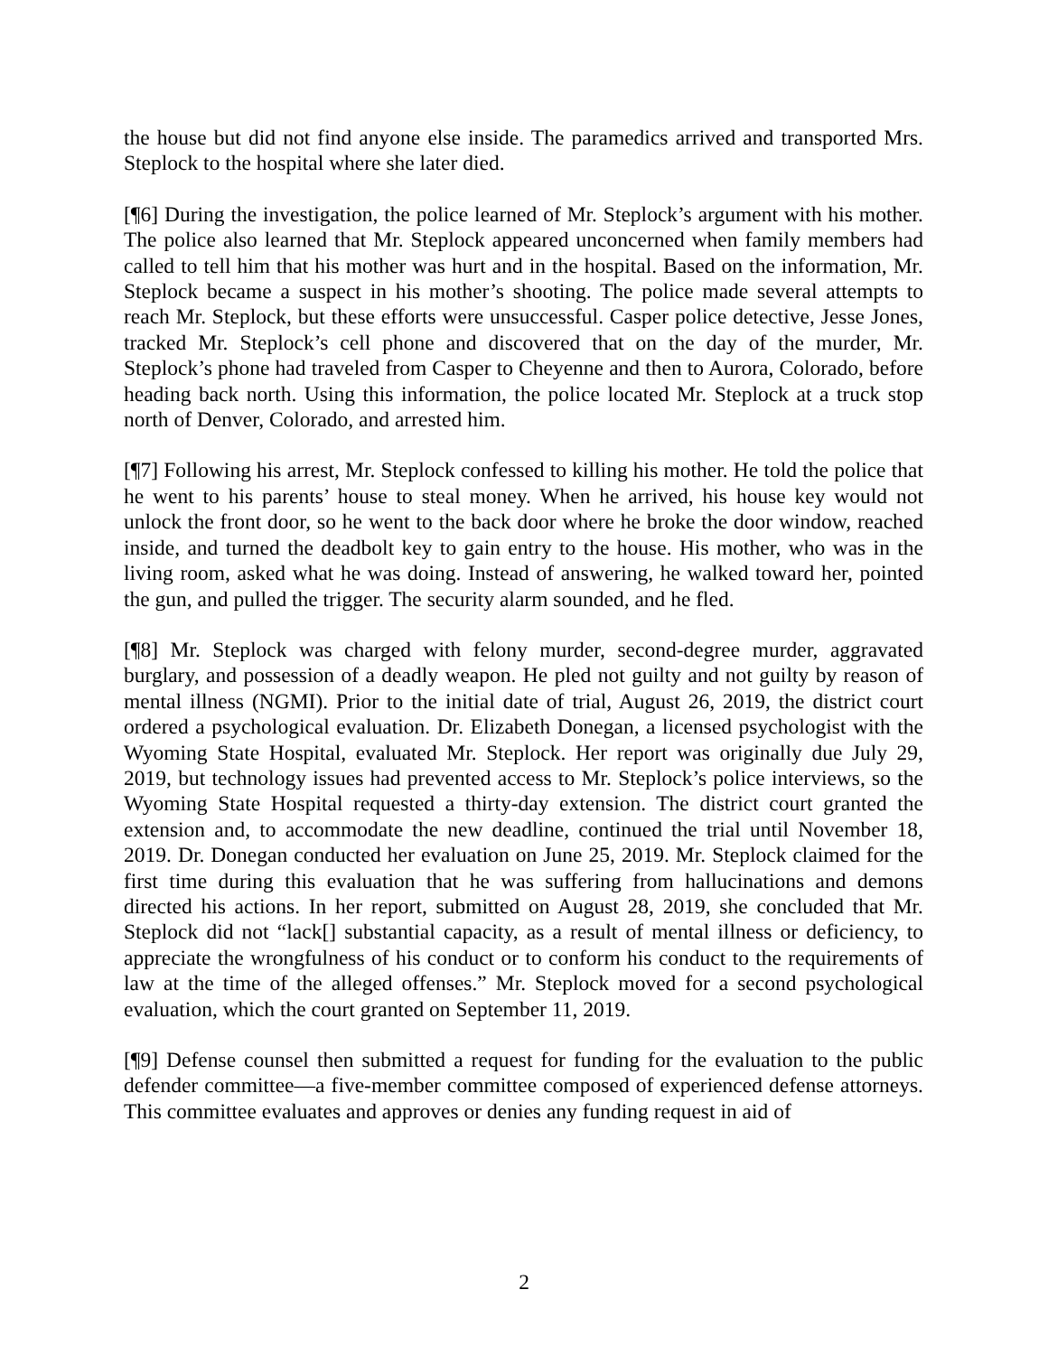the house but did not find anyone else inside. The paramedics arrived and transported Mrs. Steplock to the hospital where she later died.
[¶6] During the investigation, the police learned of Mr. Steplock’s argument with his mother. The police also learned that Mr. Steplock appeared unconcerned when family members had called to tell him that his mother was hurt and in the hospital. Based on the information, Mr. Steplock became a suspect in his mother’s shooting. The police made several attempts to reach Mr. Steplock, but these efforts were unsuccessful. Casper police detective, Jesse Jones, tracked Mr. Steplock’s cell phone and discovered that on the day of the murder, Mr. Steplock’s phone had traveled from Casper to Cheyenne and then to Aurora, Colorado, before heading back north. Using this information, the police located Mr. Steplock at a truck stop north of Denver, Colorado, and arrested him.
[¶7] Following his arrest, Mr. Steplock confessed to killing his mother. He told the police that he went to his parents’ house to steal money. When he arrived, his house key would not unlock the front door, so he went to the back door where he broke the door window, reached inside, and turned the deadbolt key to gain entry to the house. His mother, who was in the living room, asked what he was doing. Instead of answering, he walked toward her, pointed the gun, and pulled the trigger. The security alarm sounded, and he fled.
[¶8] Mr. Steplock was charged with felony murder, second-degree murder, aggravated burglary, and possession of a deadly weapon. He pled not guilty and not guilty by reason of mental illness (NGMI). Prior to the initial date of trial, August 26, 2019, the district court ordered a psychological evaluation. Dr. Elizabeth Donegan, a licensed psychologist with the Wyoming State Hospital, evaluated Mr. Steplock. Her report was originally due July 29, 2019, but technology issues had prevented access to Mr. Steplock’s police interviews, so the Wyoming State Hospital requested a thirty-day extension. The district court granted the extension and, to accommodate the new deadline, continued the trial until November 18, 2019. Dr. Donegan conducted her evaluation on June 25, 2019. Mr. Steplock claimed for the first time during this evaluation that he was suffering from hallucinations and demons directed his actions. In her report, submitted on August 28, 2019, she concluded that Mr. Steplock did not “lack[] substantial capacity, as a result of mental illness or deficiency, to appreciate the wrongfulness of his conduct or to conform his conduct to the requirements of law at the time of the alleged offenses.” Mr. Steplock moved for a second psychological evaluation, which the court granted on September 11, 2019.
[¶9] Defense counsel then submitted a request for funding for the evaluation to the public defender committee—a five-member committee composed of experienced defense attorneys. This committee evaluates and approves or denies any funding request in aid of
2